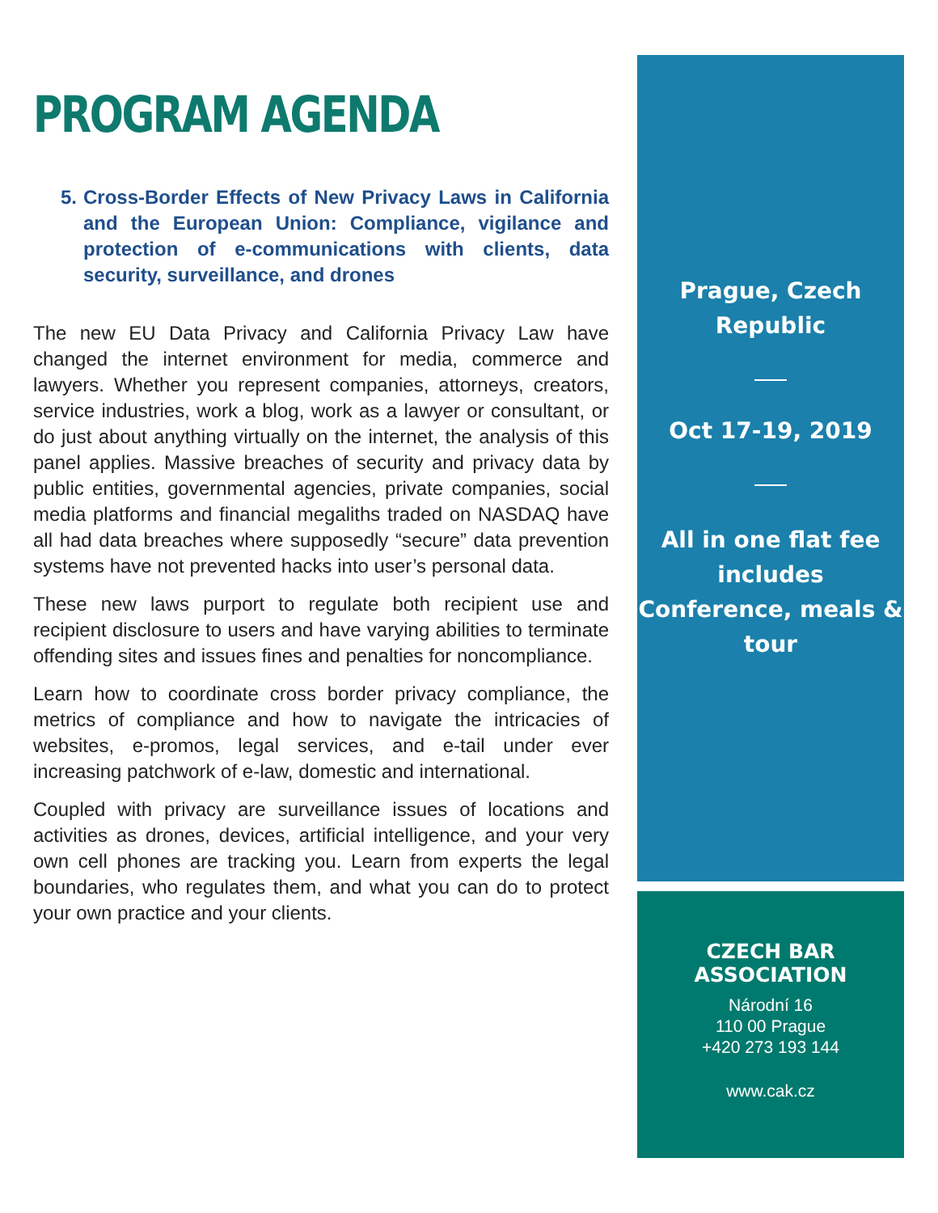PROGRAM AGENDA
5. Cross-Border Effects of New Privacy Laws in California and the European Union: Compliance, vigilance and protection of e-communications with clients, data security, surveillance, and drones
The new EU Data Privacy and California Privacy Law have changed the internet environment for media, commerce and lawyers. Whether you represent companies, attorneys, creators, service industries, work a blog, work as a lawyer or consultant, or do just about anything virtually on the internet, the analysis of this panel applies. Massive breaches of security and privacy data by public entities, governmental agencies, private companies, social media platforms and financial megaliths traded on NASDAQ have all had data breaches where supposedly “secure” data prevention systems have not prevented hacks into user’s personal data.
These new laws purport to regulate both recipient use and recipient disclosure to users and have varying abilities to terminate offending sites and issues fines and penalties for noncompliance.
Learn how to coordinate cross border privacy compliance, the metrics of compliance and how to navigate the intricacies of websites, e-promos, legal services, and e-tail under ever increasing patchwork of e-law, domestic and international.
Coupled with privacy are surveillance issues of locations and activities as drones, devices, artificial intelligence, and your very own cell phones are tracking you. Learn from experts the legal boundaries, who regulates them, and what you can do to protect your own practice and your clients.
Prague, Czech
Republic
Oct 17-19, 2019
All in one flat fee
includes
Conference, meals &
tour
CZECH BAR ASSOCIATION
Národní 16
110 00 Prague
+420 273 193 144
www.cak.cz